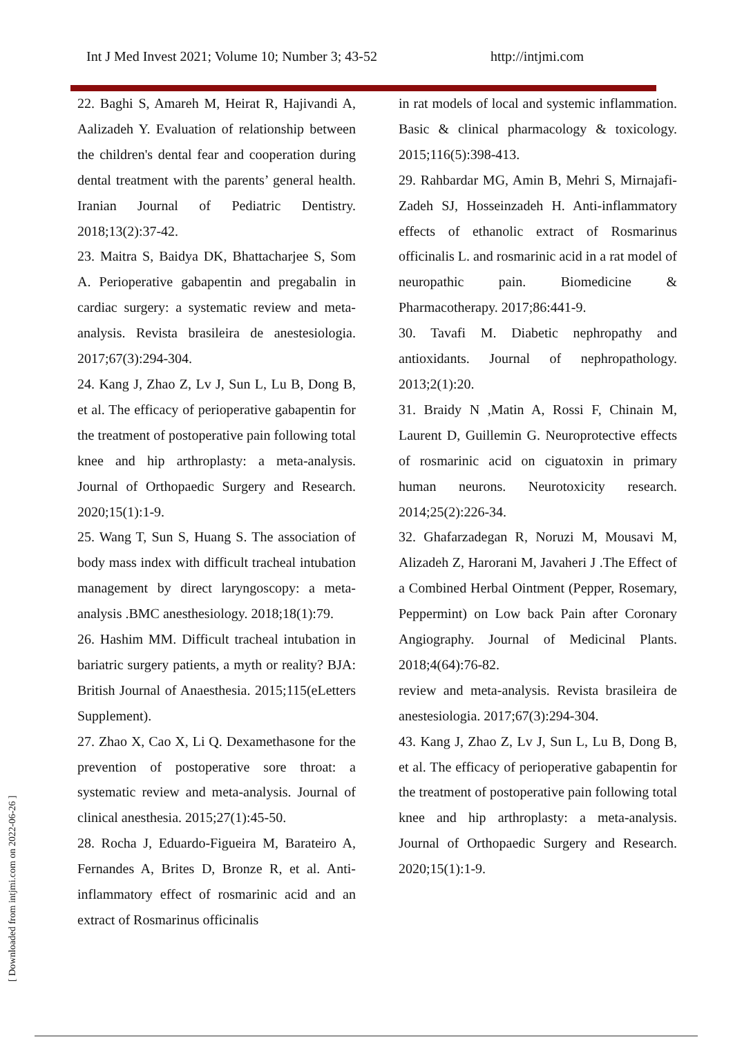Int J Med Invest 2021; Volume 10; Number 3; 43-52 http://intjmi.com
22. Baghi S, Amareh M, Heirat R, Hajivandi A, Aalizadeh Y. Evaluation of relationship between the children's dental fear and cooperation during dental treatment with the parents’ general health. Iranian Journal of Pediatric Dentistry. 2018;13(2):37-42.
23. Maitra S, Baidya DK, Bhattacharjee S, Som A. Perioperative gabapentin and pregabalin in cardiac surgery: a systematic review and meta-analysis. Revista brasileira de anestesiologia. 2017;67(3):294-304.
24. Kang J, Zhao Z, Lv J, Sun L, Lu B, Dong B, et al. The efficacy of perioperative gabapentin for the treatment of postoperative pain following total knee and hip arthroplasty: a meta-analysis. Journal of Orthopaedic Surgery and Research. 2020;15(1):1-9.
25. Wang T, Sun S, Huang S. The association of body mass index with difficult tracheal intubation management by direct laryngoscopy: a meta-analysis .BMC anesthesiology. 2018;18(1):79.
26. Hashim MM. Difficult tracheal intubation in bariatric surgery patients, a myth or reality? BJA: British Journal of Anaesthesia. 2015;115(eLetters Supplement).
27. Zhao X, Cao X, Li Q. Dexamethasone for the prevention of postoperative sore throat: a systematic review and meta-analysis. Journal of clinical anesthesia. 2015;27(1):45-50.
28. Rocha J, Eduardo-Figueira M, Barateiro A, Fernandes A, Brites D, Bronze R, et al. Anti-inflammatory effect of rosmarinic acid and an extract of Rosmarinus officinalis
in rat models of local and systemic inflammation. Basic & clinical pharmacology & toxicology. 2015;116(5):398-413.
29. Rahbardar MG, Amin B, Mehri S, Mirnajafi-Zadeh SJ, Hosseinzadeh H. Anti-inflammatory effects of ethanolic extract of Rosmarinus officinalis L. and rosmarinic acid in a rat model of neuropathic pain. Biomedicine & Pharmacotherapy. 2017;86:441-9.
30. Tavafi M. Diabetic nephropathy and antioxidants. Journal of nephropathology. 2013;2(1):20.
31. Braidy N ,Matin A, Rossi F, Chinain M, Laurent D, Guillemin G. Neuroprotective effects of rosmarinic acid on ciguatoxin in primary human neurons. Neurotoxicity research. 2014;25(2):226-34.
32. Ghafarzadegan R, Noruzi M, Mousavi M, Alizadeh Z, Harorani M, Javaheri J .The Effect of a Combined Herbal Ointment (Pepper, Rosemary, Peppermint) on Low back Pain after Coronary Angiography. Journal of Medicinal Plants. 2018;4(64):76-82.
review and meta-analysis. Revista brasileira de anestesiologia. 2017;67(3):294-304.
43. Kang J, Zhao Z, Lv J, Sun L, Lu B, Dong B, et al. The efficacy of perioperative gabapentin for the treatment of postoperative pain following total knee and hip arthroplasty: a meta-analysis. Journal of Orthopaedic Surgery and Research. 2020;15(1):1-9.
[ Downloaded from intjmi.com on 2022-06-26 ]